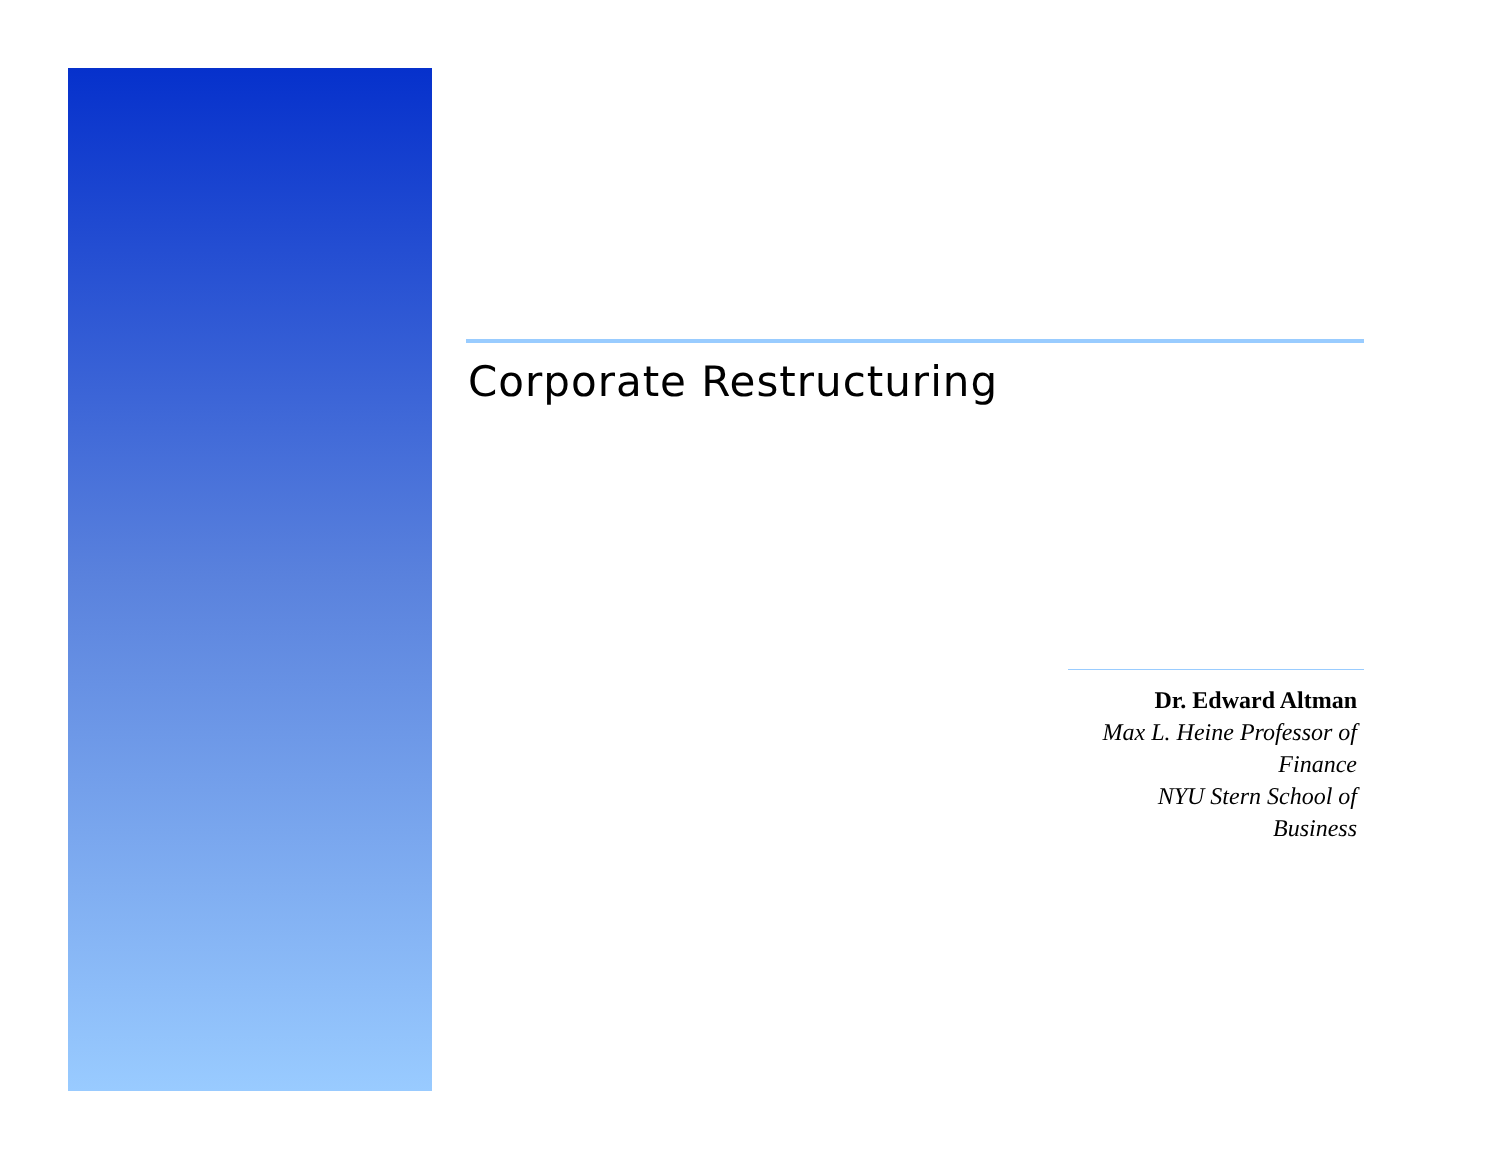Corporate Restructuring
Dr. Edward Altman
Max L. Heine Professor of Finance
NYU Stern School of Business